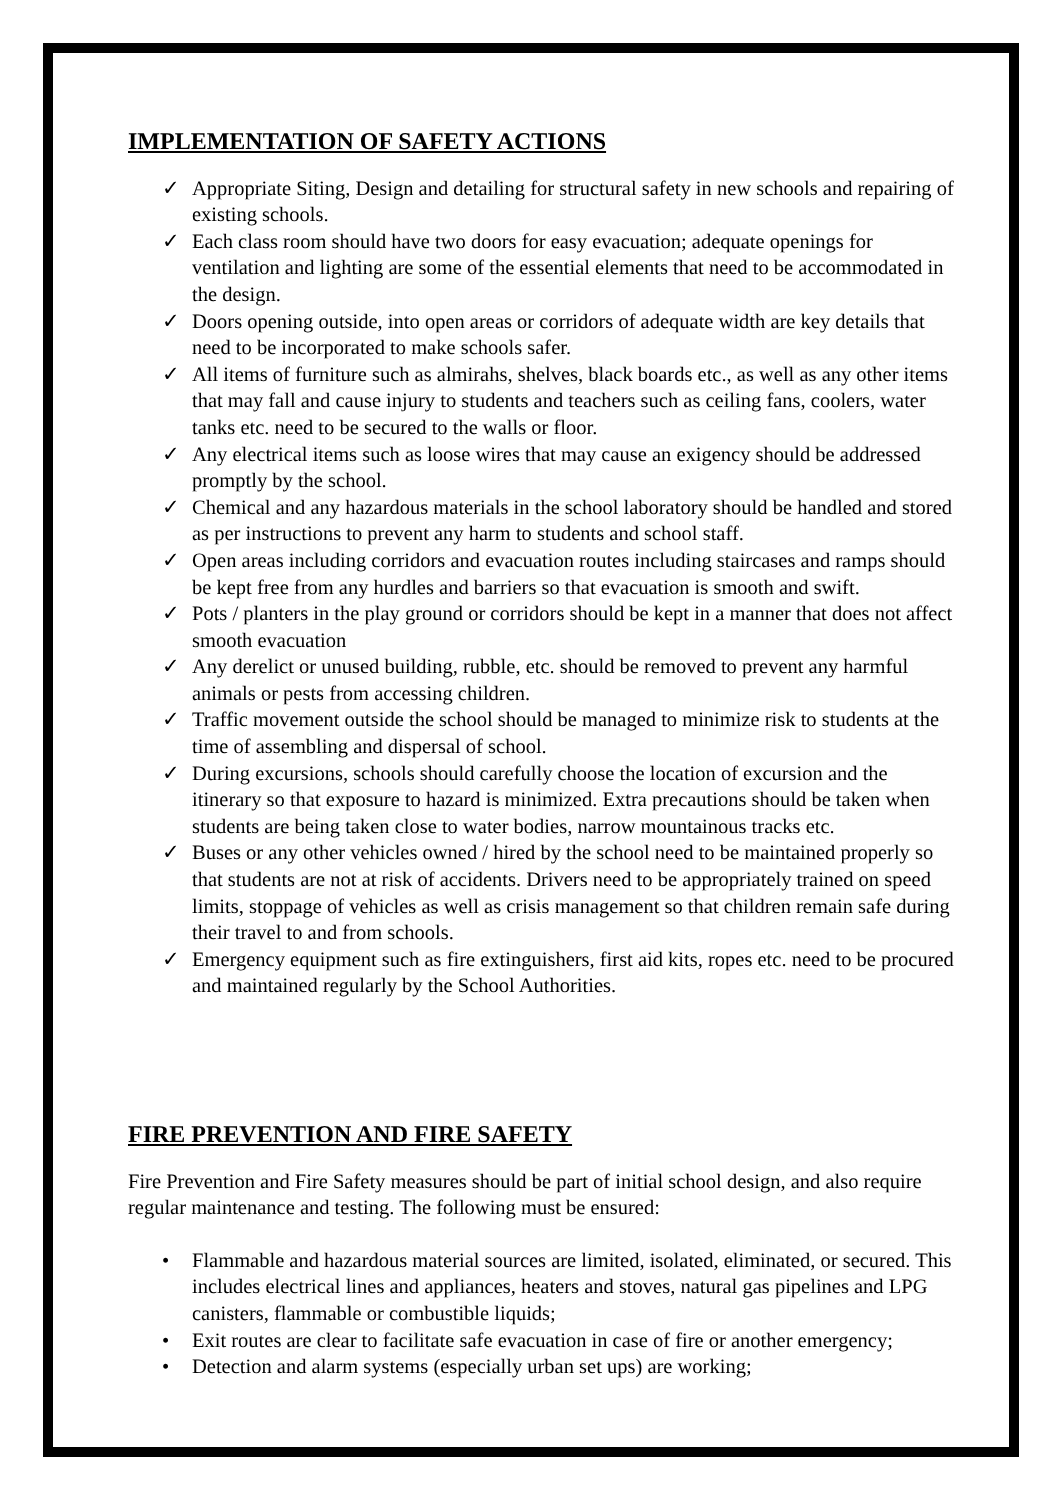IMPLEMENTATION OF SAFETY ACTIONS
✓ Appropriate Siting, Design and detailing for structural safety in new schools and repairing of existing schools.
✓ Each class room should have two doors for easy evacuation; adequate openings for ventilation and lighting are some of the essential elements that need to be accommodated in the design.
✓ Doors opening outside, into open areas or corridors of adequate width are key details that need to be incorporated to make schools safer.
✓ All items of furniture such as almirahs, shelves, black boards etc., as well as any other items that may fall and cause injury to students and teachers such as ceiling fans, coolers, water tanks etc. need to be secured to the walls or floor.
✓ Any electrical items such as loose wires that may cause an exigency should be addressed promptly by the school.
✓ Chemical and any hazardous materials in the school laboratory should be handled and stored as per instructions to prevent any harm to students and school staff.
✓ Open areas including corridors and evacuation routes including staircases and ramps should be kept free from any hurdles and barriers so that evacuation is smooth and swift.
✓ Pots / planters in the play ground or corridors should be kept in a manner that does not affect smooth evacuation
✓ Any derelict or unused building, rubble, etc. should be removed to prevent any harmful animals or pests from accessing children.
✓ Traffic movement outside the school should be managed to minimize risk to students at the time of assembling and dispersal of school.
✓ During excursions, schools should carefully choose the location of excursion and the itinerary so that exposure to hazard is minimized. Extra precautions should be taken when students are being taken close to water bodies, narrow mountainous tracks etc.
✓ Buses or any other vehicles owned / hired by the school need to be maintained properly so that students are not at risk of accidents. Drivers need to be appropriately trained on speed limits, stoppage of vehicles as well as crisis management so that children remain safe during their travel to and from schools.
✓ Emergency equipment such as fire extinguishers, first aid kits, ropes etc. need to be procured and maintained regularly by the School Authorities.
FIRE PREVENTION AND FIRE SAFETY
Fire Prevention and Fire Safety measures should be part of initial school design, and also require regular maintenance and testing. The following must be ensured:
• Flammable and hazardous material sources are limited, isolated, eliminated, or secured. This includes electrical lines and appliances, heaters and stoves, natural gas pipelines and LPG canisters, flammable or combustible liquids;
• Exit routes are clear to facilitate safe evacuation in case of fire or another emergency;
• Detection and alarm systems (especially urban set ups) are working;